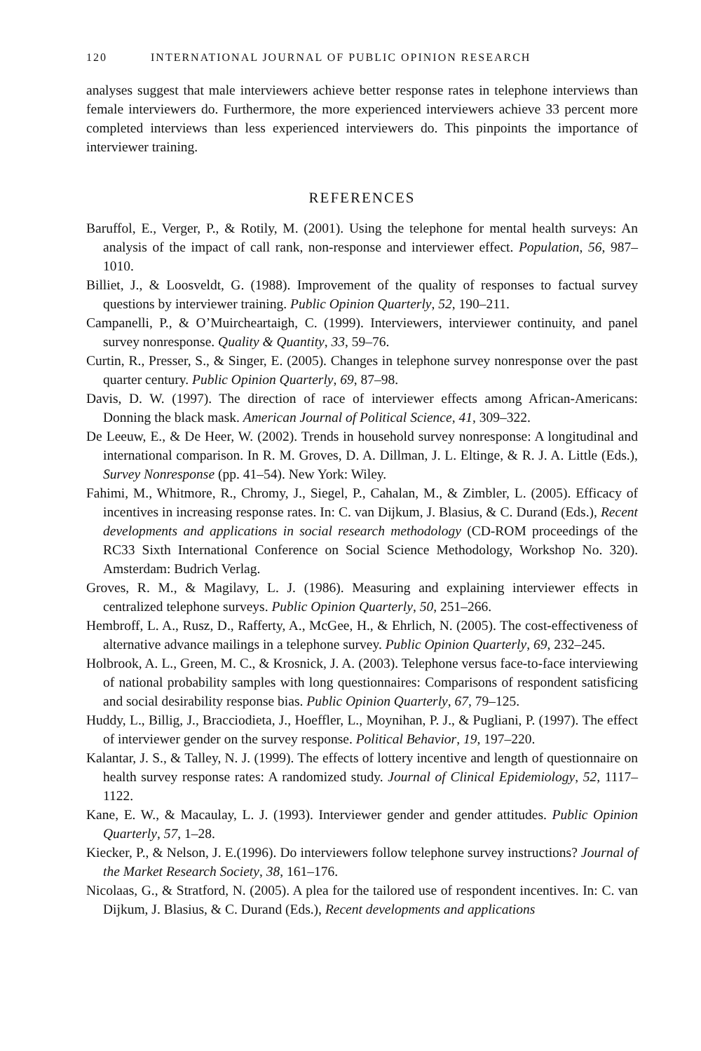120 INTERNATIONAL JOURNAL OF PUBLIC OPINION RESEARCH
analyses suggest that male interviewers achieve better response rates in telephone interviews than female interviewers do. Furthermore, the more experienced interviewers achieve 33 percent more completed interviews than less experienced interviewers do. This pinpoints the importance of interviewer training.
REFERENCES
Baruffol, E., Verger, P., & Rotily, M. (2001). Using the telephone for mental health surveys: An analysis of the impact of call rank, non-response and interviewer effect. Population, 56, 987–1010.
Billiet, J., & Loosveldt, G. (1988). Improvement of the quality of responses to factual survey questions by interviewer training. Public Opinion Quarterly, 52, 190–211.
Campanelli, P., & O’Muircheartaigh, C. (1999). Interviewers, interviewer continuity, and panel survey nonresponse. Quality & Quantity, 33, 59–76.
Curtin, R., Presser, S., & Singer, E. (2005). Changes in telephone survey nonresponse over the past quarter century. Public Opinion Quarterly, 69, 87–98.
Davis, D. W. (1997). The direction of race of interviewer effects among African-Americans: Donning the black mask. American Journal of Political Science, 41, 309–322.
De Leeuw, E., & De Heer, W. (2002). Trends in household survey nonresponse: A longitudinal and international comparison. In R. M. Groves, D. A. Dillman, J. L. Eltinge, & R. J. A. Little (Eds.), Survey Nonresponse (pp. 41–54). New York: Wiley.
Fahimi, M., Whitmore, R., Chromy, J., Siegel, P., Cahalan, M., & Zimbler, L. (2005). Efficacy of incentives in increasing response rates. In: C. van Dijkum, J. Blasius, & C. Durand (Eds.), Recent developments and applications in social research methodology (CD-ROM proceedings of the RC33 Sixth International Conference on Social Science Methodology, Workshop No. 320). Amsterdam: Budrich Verlag.
Groves, R. M., & Magilavy, L. J. (1986). Measuring and explaining interviewer effects in centralized telephone surveys. Public Opinion Quarterly, 50, 251–266.
Hembroff, L. A., Rusz, D., Rafferty, A., McGee, H., & Ehrlich, N. (2005). The cost-effectiveness of alternative advance mailings in a telephone survey. Public Opinion Quarterly, 69, 232–245.
Holbrook, A. L., Green, M. C., & Krosnick, J. A. (2003). Telephone versus face-to-face interviewing of national probability samples with long questionnaires: Comparisons of respondent satisficing and social desirability response bias. Public Opinion Quarterly, 67, 79–125.
Huddy, L., Billig, J., Bracciodieta, J., Hoeffler, L., Moynihan, P. J., & Pugliani, P. (1997). The effect of interviewer gender on the survey response. Political Behavior, 19, 197–220.
Kalantar, J. S., & Talley, N. J. (1999). The effects of lottery incentive and length of questionnaire on health survey response rates: A randomized study. Journal of Clinical Epidemiology, 52, 1117–1122.
Kane, E. W., & Macaulay, L. J. (1993). Interviewer gender and gender attitudes. Public Opinion Quarterly, 57, 1–28.
Kiecker, P., & Nelson, J. E.(1996). Do interviewers follow telephone survey instructions? Journal of the Market Research Society, 38, 161–176.
Nicolaas, G., & Stratford, N. (2005). A plea for the tailored use of respondent incentives. In: C. van Dijkum, J. Blasius, & C. Durand (Eds.), Recent developments and applications